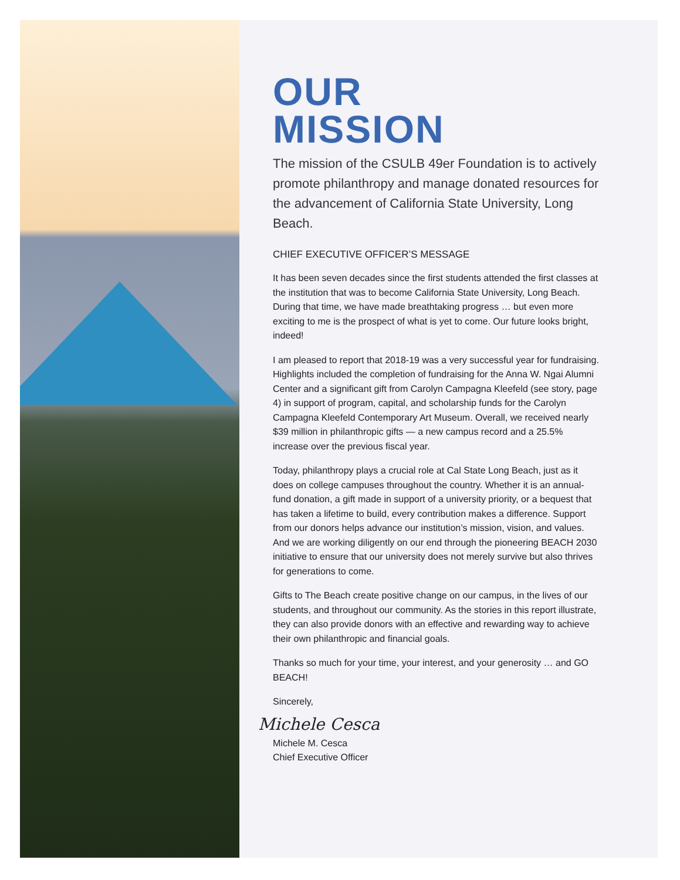OUR
MISSION
The mission of the CSULB 49er Foundation is to actively promote philanthropy and manage donated resources for the advancement of California State University, Long Beach.
CHIEF EXECUTIVE OFFICER’S MESSAGE
It has been seven decades since the first students attended the first classes at the institution that was to become California State University, Long Beach. During that time, we have made breathtaking progress … but even more exciting to me is the prospect of what is yet to come. Our future looks bright, indeed!
I am pleased to report that 2018-19 was a very successful year for fundraising. Highlights included the completion of fundraising for the Anna W. Ngai Alumni Center and a significant gift from Carolyn Campagna Kleefeld (see story, page 4) in support of program, capital, and scholarship funds for the Carolyn Campagna Kleefeld Contemporary Art Museum. Overall, we received nearly $39 million in philanthropic gifts — a new campus record and a 25.5% increase over the previous fiscal year.
Today, philanthropy plays a crucial role at Cal State Long Beach, just as it does on college campuses throughout the country. Whether it is an annual-fund donation, a gift made in support of a university priority, or a bequest that has taken a lifetime to build, every contribution makes a difference. Support from our donors helps advance our institution’s mission, vision, and values. And we are working diligently on our end through the pioneering BEACH 2030 initiative to ensure that our university does not merely survive but also thrives for generations to come.
Gifts to The Beach create positive change on our campus, in the lives of our students, and throughout our community. As the stories in this report illustrate, they can also provide donors with an effective and rewarding way to achieve their own philanthropic and financial goals.
Thanks so much for your time, your interest, and your generosity … and GO BEACH!
Sincerely,
Michele Cesca
Michele M. Cesca
Chief Executive Officer